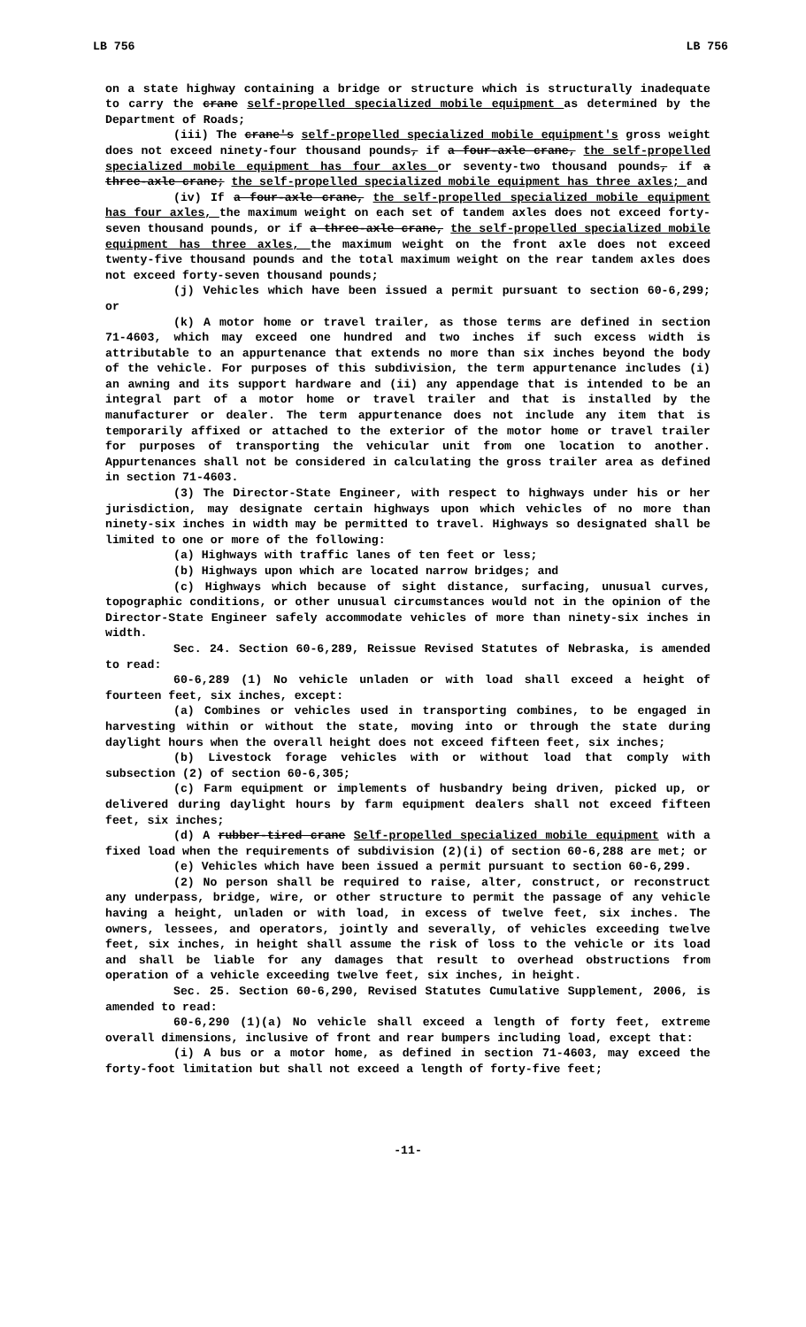LB 756 LB 756
on a state highway containing a bridge or structure which is structurally inadequate to carry the crane self-propelled specialized mobile equipment as determined by the Department of Roads;
(iii) The crane's self-propelled specialized mobile equipment's gross weight does not exceed ninety-four thousand pounds, if a four-axle crane, the self-propelled specialized mobile equipment has four axles or seventy-two thousand pounds, if a three-axle crane; the self-propelled specialized mobile equipment has three axles; and
(iv) If a four-axle crane, the self-propelled specialized mobile equipment has four axles, the maximum weight on each set of tandem axles does not exceed forty-seven thousand pounds, or if a three-axle crane, the self-propelled specialized mobile equipment has three axles, the maximum weight on the front axle does not exceed twenty-five thousand pounds and the total maximum weight on the rear tandem axles does not exceed forty-seven thousand pounds;
(j) Vehicles which have been issued a permit pursuant to section 60-6,299; or
(k) A motor home or travel trailer, as those terms are defined in section 71-4603, which may exceed one hundred and two inches if such excess width is attributable to an appurtenance that extends no more than six inches beyond the body of the vehicle. For purposes of this subdivision, the term appurtenance includes (i) an awning and its support hardware and (ii) any appendage that is intended to be an integral part of a motor home or travel trailer and that is installed by the manufacturer or dealer. The term appurtenance does not include any item that is temporarily affixed or attached to the exterior of the motor home or travel trailer for purposes of transporting the vehicular unit from one location to another. Appurtenances shall not be considered in calculating the gross trailer area as defined in section 71-4603.
(3) The Director-State Engineer, with respect to highways under his or her jurisdiction, may designate certain highways upon which vehicles of no more than ninety-six inches in width may be permitted to travel. Highways so designated shall be limited to one or more of the following:
(a) Highways with traffic lanes of ten feet or less;
(b) Highways upon which are located narrow bridges; and
(c) Highways which because of sight distance, surfacing, unusual curves, topographic conditions, or other unusual circumstances would not in the opinion of the Director-State Engineer safely accommodate vehicles of more than ninety-six inches in width.
Sec. 24. Section 60-6,289, Reissue Revised Statutes of Nebraska, is amended to read:
60-6,289 (1) No vehicle unladen or with load shall exceed a height of fourteen feet, six inches, except:
(a) Combines or vehicles used in transporting combines, to be engaged in harvesting within or without the state, moving into or through the state during daylight hours when the overall height does not exceed fifteen feet, six inches;
(b) Livestock forage vehicles with or without load that comply with subsection (2) of section 60-6,305;
(c) Farm equipment or implements of husbandry being driven, picked up, or delivered during daylight hours by farm equipment dealers shall not exceed fifteen feet, six inches;
(d) A rubber-tired crane Self-propelled specialized mobile equipment with a fixed load when the requirements of subdivision (2)(i) of section 60-6,288 are met; or
(e) Vehicles which have been issued a permit pursuant to section 60-6,299.
(2) No person shall be required to raise, alter, construct, or reconstruct any underpass, bridge, wire, or other structure to permit the passage of any vehicle having a height, unladen or with load, in excess of twelve feet, six inches. The owners, lessees, and operators, jointly and severally, of vehicles exceeding twelve feet, six inches, in height shall assume the risk of loss to the vehicle or its load and shall be liable for any damages that result to overhead obstructions from operation of a vehicle exceeding twelve feet, six inches, in height.
Sec. 25. Section 60-6,290, Revised Statutes Cumulative Supplement, 2006, is amended to read:
60-6,290 (1)(a) No vehicle shall exceed a length of forty feet, extreme overall dimensions, inclusive of front and rear bumpers including load, except that:
(i) A bus or a motor home, as defined in section 71-4603, may exceed the forty-foot limitation but shall not exceed a length of forty-five feet;
-11-